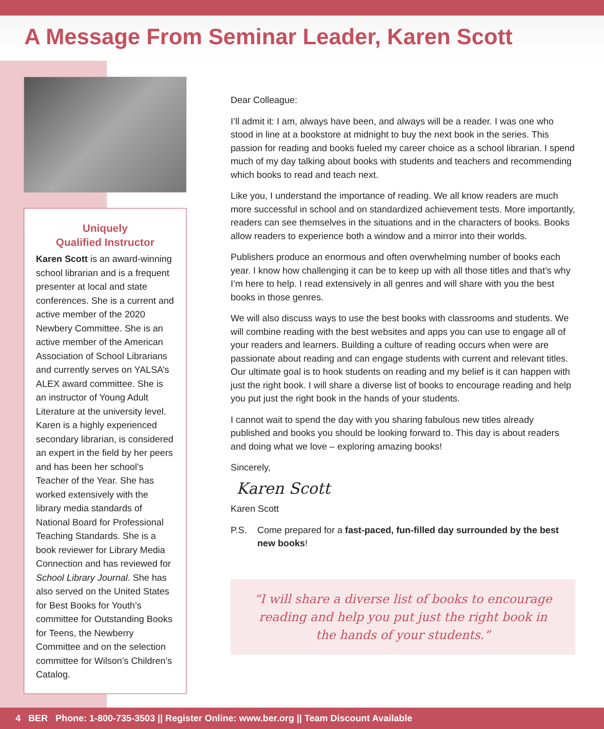A Message From Seminar Leader, Karen Scott
Uniquely
Qualified Instructor
Karen Scott is an award-winning school librarian and is a frequent presenter at local and state conferences. She is a current and active member of the 2020 Newbery Committee. She is an active member of the American Association of School Librarians and currently serves on YALSA’s ALEX award committee. She is an instructor of Young Adult Literature at the university level. Karen is a highly experienced secondary librarian, is considered an expert in the field by her peers and has been her school’s Teacher of the Year. She has worked extensively with the library media standards of National Board for Professional Teaching Standards. She is a book reviewer for Library Media Connection and has reviewed for School Library Journal. She has also served on the United States for Best Books for Youth’s committee for Outstanding Books for Teens, the Newberry Committee and on the selection committee for Wilson’s Children’s Catalog.
Dear Colleague:
I’ll admit it: I am, always have been, and always will be a reader. I was one who stood in line at a bookstore at midnight to buy the next book in the series. This passion for reading and books fueled my career choice as a school librarian. I spend much of my day talking about books with students and teachers and recommending which books to read and teach next.
Like you, I understand the importance of reading. We all know readers are much more successful in school and on standardized achievement tests. More importantly, readers can see themselves in the situations and in the characters of books. Books allow readers to experience both a window and a mirror into their worlds.
Publishers produce an enormous and often overwhelming number of books each year. I know how challenging it can be to keep up with all those titles and that’s why I’m here to help. I read extensively in all genres and will share with you the best books in those genres.
We will also discuss ways to use the best books with classrooms and students. We will combine reading with the best websites and apps you can use to engage all of your readers and learners. Building a culture of reading occurs when were are passionate about reading and can engage students with current and relevant titles. Our ultimate goal is to hook students on reading and my belief is it can happen with just the right book. I will share a diverse list of books to encourage reading and help you put just the right book in the hands of your students.
I cannot wait to spend the day with you sharing fabulous new titles already published and books you should be looking forward to. This day is about readers and doing what we love – exploring amazing books!
Sincerely,
Karen Scott
Karen Scott
P.S. Come prepared for a fast-paced, fun-filled day surrounded by the best new books!
“I will share a diverse list of books to encourage reading and help you put just the right book in the hands of your students.”
4 BER Phone: 1-800-735-3503 || Register Online: www.ber.org || Team Discount Available